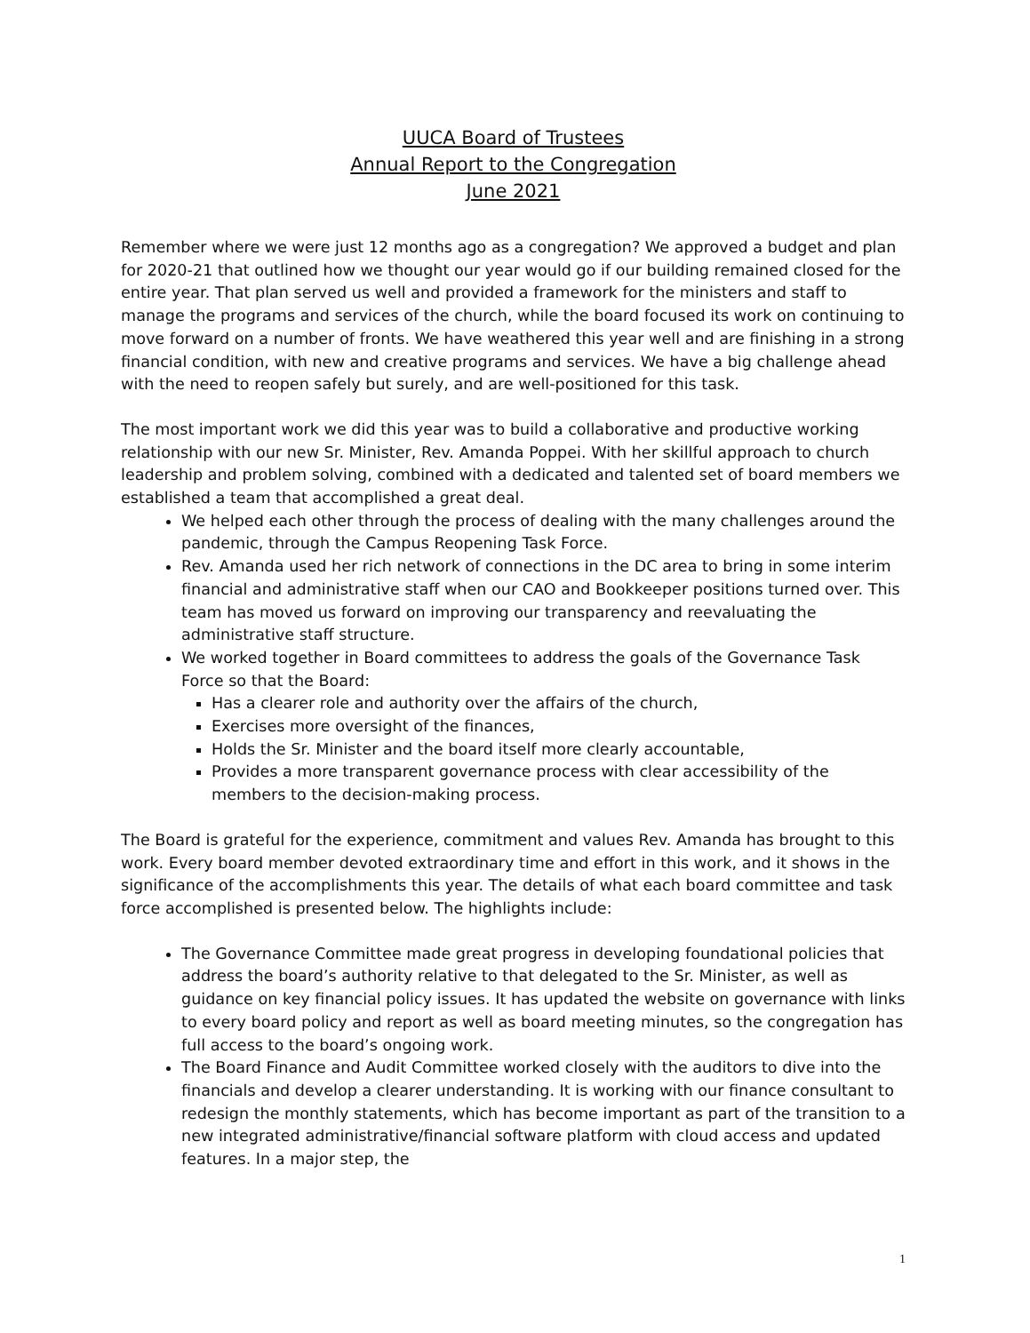UUCA Board of Trustees
Annual Report to the Congregation
June 2021
Remember where we were just 12 months ago as a congregation? We approved a budget and plan for 2020-21 that outlined how we thought our year would go if our building remained closed for the entire year. That plan served us well and provided a framework for the ministers and staff to manage the programs and services of the church, while the board focused its work on continuing to move forward on a number of fronts. We have weathered this year well and are finishing in a strong financial condition, with new and creative programs and services. We have a big challenge ahead with the need to reopen safely but surely, and are well-positioned for this task.
The most important work we did this year was to build a collaborative and productive working relationship with our new Sr. Minister, Rev. Amanda Poppei. With her skillful approach to church leadership and problem solving, combined with a dedicated and talented set of board members we established a team that accomplished a great deal.
We helped each other through the process of dealing with the many challenges around the pandemic, through the Campus Reopening Task Force.
Rev. Amanda used her rich network of connections in the DC area to bring in some interim financial and administrative staff when our CAO and Bookkeeper positions turned over. This team has moved us forward on improving our transparency and reevaluating the administrative staff structure.
We worked together in Board committees to address the goals of the Governance Task Force so that the Board:
Has a clearer role and authority over the affairs of the church,
Exercises more oversight of the finances,
Holds the Sr. Minister and the board itself more clearly accountable,
Provides a more transparent governance process with clear accessibility of the members to the decision-making process.
The Board is grateful for the experience, commitment and values Rev. Amanda has brought to this work. Every board member devoted extraordinary time and effort in this work, and it shows in the significance of the accomplishments this year. The details of what each board committee and task force accomplished is presented below. The highlights include:
The Governance Committee made great progress in developing foundational policies that address the board’s authority relative to that delegated to the Sr. Minister, as well as guidance on key financial policy issues. It has updated the website on governance with links to every board policy and report as well as board meeting minutes, so the congregation has full access to the board’s ongoing work.
The Board Finance and Audit Committee worked closely with the auditors to dive into the financials and develop a clearer understanding. It is working with our finance consultant to redesign the monthly statements, which has become important as part of the transition to a new integrated administrative/financial software platform with cloud access and updated features. In a major step, the
1